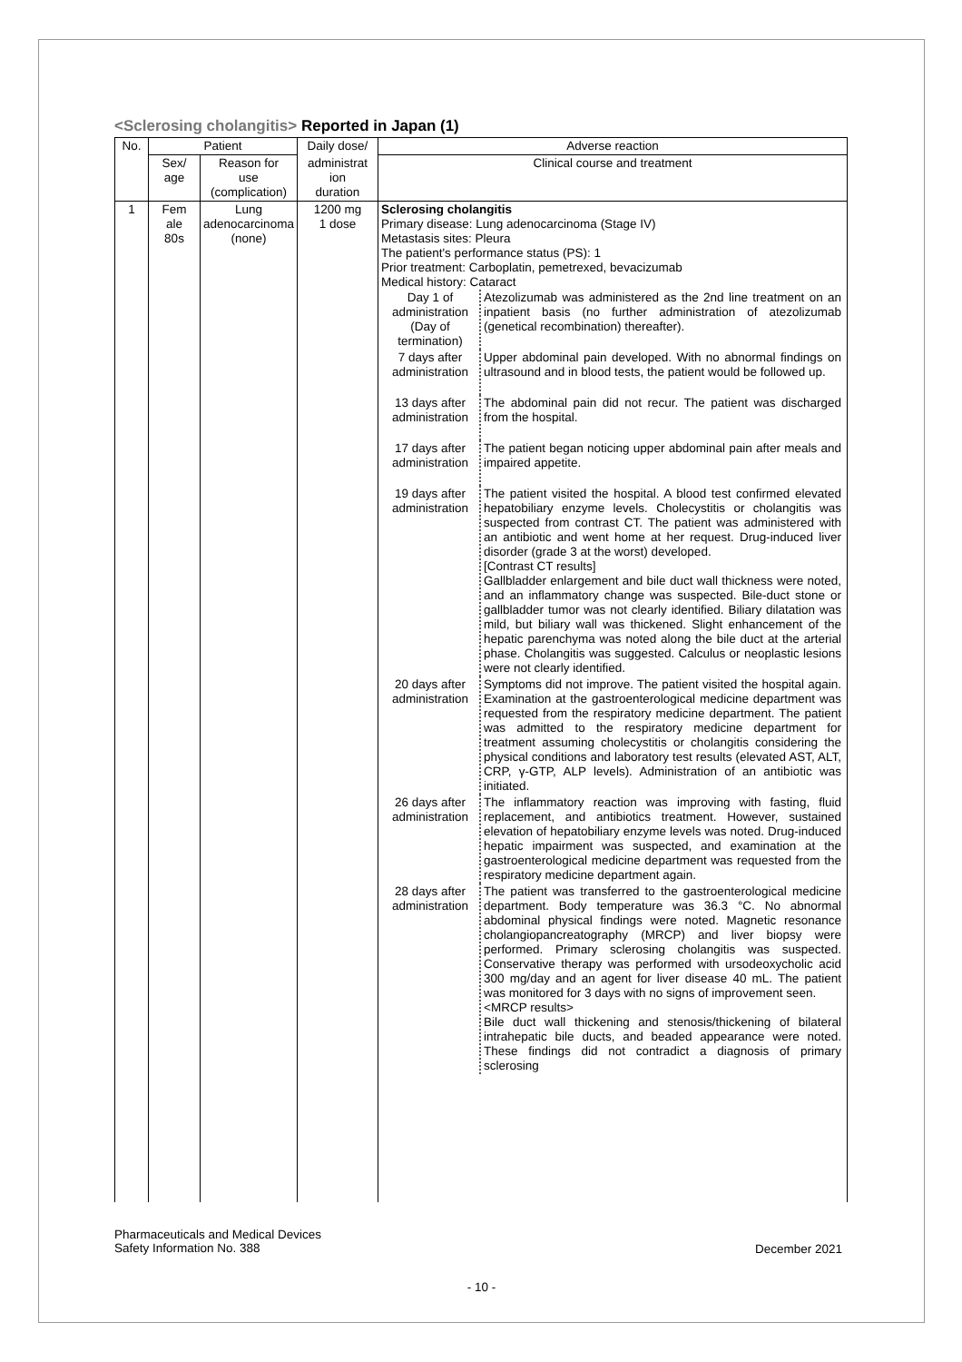<Sclerosing cholangitis> Reported in Japan (1)
| No. | Patient | | Daily dose/ | Adverse reaction |
| --- | --- | --- | --- | --- |
| | Sex/ age | Reason for use (complication) | administrat ion duration | Clinical course and treatment |
| 1 | Fem ale 80s | Lung adenocarcinoma (none) | 1200 mg 1 dose | Sclerosing cholangitis Primary disease: Lung adenocarcinoma (Stage IV) Metastasis sites: Pleura The patient's performance status (PS): 1 Prior treatment: Carboplatin, pemetrexed, bevacizumab Medical history: Cataract / Day 1 of administration (Day of termination) / Atezolizumab was administered as the 2nd line treatment on an inpatient basis (no further administration of atezolizumab (genetical recombination) thereafter). / / 7 days after administration / Upper abdominal pain developed. With no abnormal findings on ultrasound and in blood tests, the patient would be followed up. / / 13 days after administration / The abdominal pain did not recur. The patient was discharged from the hospital. / / 17 days after administration / The patient began noticing upper abdominal pain after meals and impaired appetite. / / 19 days after administration / The patient visited the hospital. A blood test confirmed elevated hepatobiliary enzyme levels. Cholecystitis or cholangitis was suspected from contrast CT. The patient was administered with an antibiotic and went home at her request. Drug-induced liver disorder (grade 3 at the worst) developed. [Contrast CT results] Gallbladder enlargement and bile duct wall thickness were noted, and an inflammatory change was suspected. Bile-duct stone or gallbladder tumor was not clearly identified. Biliary dilatation was mild, but biliary wall was thickened. Slight enhancement of the hepatic parenchyma was noted along the bile duct at the arterial phase. Cholangitis was suggested. Calculus or neoplastic lesions were not clearly identified. / / 20 days after administration / Symptoms did not improve. The patient visited the hospital again. Examination at the gastroenterological medicine department was requested from the respiratory medicine department. The patient was admitted to the respiratory medicine department for treatment assuming cholecystitis or cholangitis considering the physical conditions and laboratory test results (elevated AST, ALT, CRP, γ-GTP, ALP levels). Administration of an antibiotic was initiated. / / 26 days after administration / The inflammatory reaction was improving with fasting, fluid replacement, and antibiotics treatment. However, sustained elevation of hepatobiliary enzyme levels was noted. Drug-induced hepatic impairment was suspected, and examination at the gastroenterological medicine department was requested from the respiratory medicine department again. / / 28 days after administration / The patient was transferred to the gastroenterological medicine department. Body temperature was 36.3 °C. No abnormal abdominal physical findings were noted. Magnetic resonance cholangiopancreatography (MRCP) and liver biopsy were performed. Primary sclerosing cholangitis was suspected. Conservative therapy was performed with ursodeoxycholic acid 300 mg/day and an agent for liver disease 40 mL. The patient was monitored for 3 days with no signs of improvement seen. <MRCP results> Bile duct wall thickening and stenosis/thickening of bilateral intrahepatic bile ducts, and beaded appearance were noted. These findings did not contradict a diagnosis of primary sclerosing / |
Pharmaceuticals and Medical Devices
Safety Information No. 388
December 2021
- 10 -